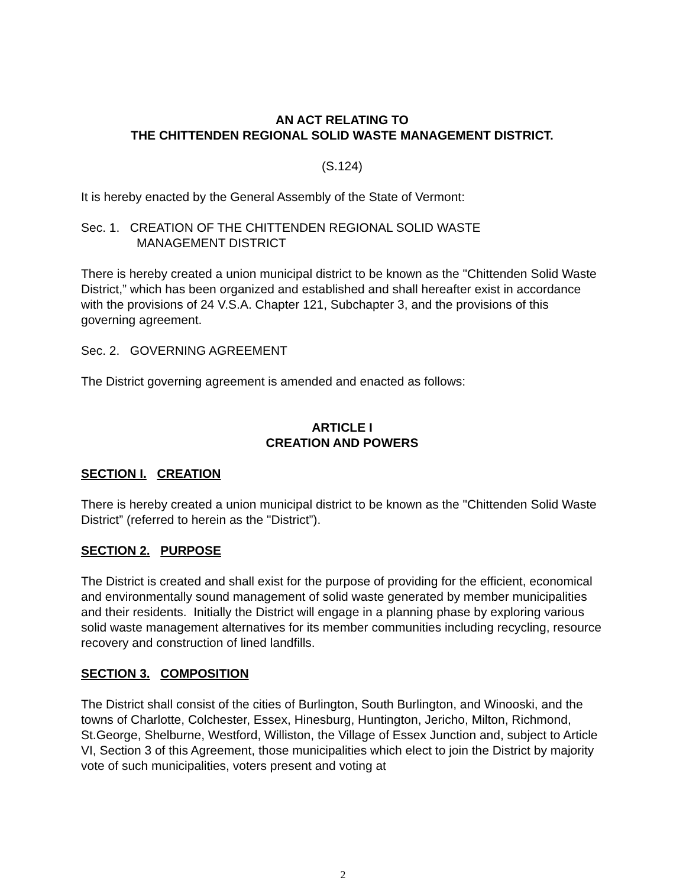AN ACT RELATING TO
THE CHITTENDEN REGIONAL SOLID WASTE MANAGEMENT DISTRICT.
(S.124)
It is hereby enacted by the General Assembly of the State of Vermont:
Sec. 1. CREATION OF THE CHITTENDEN REGIONAL SOLID WASTE
MANAGEMENT DISTRICT
There is hereby created a union municipal district to be known as the "Chittenden Solid Waste District,” which has been organized and established and shall hereafter exist in accordance with the provisions of 24 V.S.A. Chapter 121, Subchapter 3, and the provisions of this governing agreement.
Sec. 2. GOVERNING AGREEMENT
The District governing agreement is amended and enacted as follows:
ARTICLE I
CREATION AND POWERS
SECTION I. CREATION
There is hereby created a union municipal district to be known as the "Chittenden Solid Waste District” (referred to herein as the "District”).
SECTION 2. PURPOSE
The District is created and shall exist for the purpose of providing for the efficient, economical and environmentally sound management of solid waste generated by member municipalities and their residents. Initially the District will engage in a planning phase by exploring various solid waste management alternatives for its member communities including recycling, resource recovery and construction of lined landfills.
SECTION 3. COMPOSITION
The District shall consist of the cities of Burlington, South Burlington, and Winooski, and the towns of Charlotte, Colchester, Essex, Hinesburg, Huntington, Jericho, Milton, Richmond, St.George, Shelburne, Westford, Williston, the Village of Essex Junction and, subject to Article VI, Section 3 of this Agreement, those municipalities which elect to join the District by majority vote of such municipalities, voters present and voting at
2